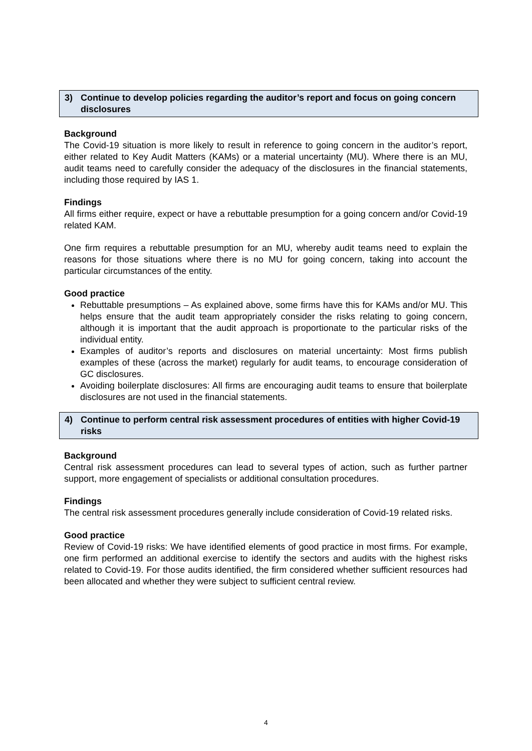3) Continue to develop policies regarding the auditor’s report and focus on going concern disclosures
Background
The Covid-19 situation is more likely to result in reference to going concern in the auditor’s report, either related to Key Audit Matters (KAMs) or a material uncertainty (MU). Where there is an MU, audit teams need to carefully consider the adequacy of the disclosures in the financial statements, including those required by IAS 1.
Findings
All firms either require, expect or have a rebuttable presumption for a going concern and/or Covid-19 related KAM.
One firm requires a rebuttable presumption for an MU, whereby audit teams need to explain the reasons for those situations where there is no MU for going concern, taking into account the particular circumstances of the entity.
Good practice
Rebuttable presumptions – As explained above, some firms have this for KAMs and/or MU. This helps ensure that the audit team appropriately consider the risks relating to going concern, although it is important that the audit approach is proportionate to the particular risks of the individual entity.
Examples of auditor’s reports and disclosures on material uncertainty: Most firms publish examples of these (across the market) regularly for audit teams, to encourage consideration of GC disclosures.
Avoiding boilerplate disclosures: All firms are encouraging audit teams to ensure that boilerplate disclosures are not used in the financial statements.
4) Continue to perform central risk assessment procedures of entities with higher Covid-19 risks
Background
Central risk assessment procedures can lead to several types of action, such as further partner support, more engagement of specialists or additional consultation procedures.
Findings
The central risk assessment procedures generally include consideration of Covid-19 related risks.
Good practice
Review of Covid-19 risks: We have identified elements of good practice in most firms. For example, one firm performed an additional exercise to identify the sectors and audits with the highest risks related to Covid-19. For those audits identified, the firm considered whether sufficient resources had been allocated and whether they were subject to sufficient central review.
4